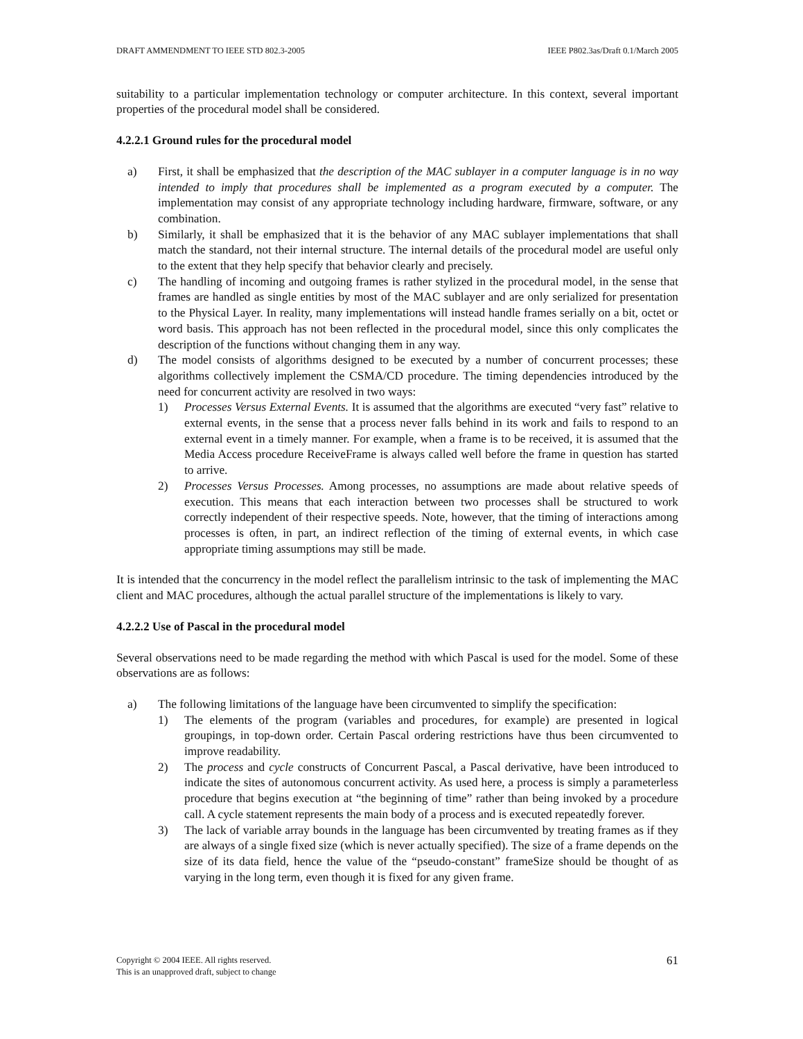DRAFT AMMENDMENT TO IEEE STD 802.3-2005 IEEE P802.3as/Draft 0.1/March 2005
suitability to a particular implementation technology or computer architecture. In this context, several important properties of the procedural model shall be considered.
4.2.2.1 Ground rules for the procedural model
a) First, it shall be emphasized that the description of the MAC sublayer in a computer language is in no way intended to imply that procedures shall be implemented as a program executed by a computer. The implementation may consist of any appropriate technology including hardware, firmware, software, or any combination.
b) Similarly, it shall be emphasized that it is the behavior of any MAC sublayer implementations that shall match the standard, not their internal structure. The internal details of the procedural model are useful only to the extent that they help specify that behavior clearly and precisely.
c) The handling of incoming and outgoing frames is rather stylized in the procedural model, in the sense that frames are handled as single entities by most of the MAC sublayer and are only serialized for presentation to the Physical Layer. In reality, many implementations will instead handle frames serially on a bit, octet or word basis. This approach has not been reflected in the procedural model, since this only complicates the description of the functions without changing them in any way.
d) The model consists of algorithms designed to be executed by a number of concurrent processes; these algorithms collectively implement the CSMA/CD procedure. The timing dependencies introduced by the need for concurrent activity are resolved in two ways:
1) Processes Versus External Events. It is assumed that the algorithms are executed “very fast” relative to external events, in the sense that a process never falls behind in its work and fails to respond to an external event in a timely manner. For example, when a frame is to be received, it is assumed that the Media Access procedure ReceiveFrame is always called well before the frame in question has started to arrive.
2) Processes Versus Processes. Among processes, no assumptions are made about relative speeds of execution. This means that each interaction between two processes shall be structured to work correctly independent of their respective speeds. Note, however, that the timing of interactions among processes is often, in part, an indirect reflection of the timing of external events, in which case appropriate timing assumptions may still be made.
It is intended that the concurrency in the model reflect the parallelism intrinsic to the task of implementing the MAC client and MAC procedures, although the actual parallel structure of the implementations is likely to vary.
4.2.2.2 Use of Pascal in the procedural model
Several observations need to be made regarding the method with which Pascal is used for the model. Some of these observations are as follows:
a) The following limitations of the language have been circumvented to simplify the specification:
1) The elements of the program (variables and procedures, for example) are presented in logical groupings, in top-down order. Certain Pascal ordering restrictions have thus been circumvented to improve readability.
2) The process and cycle constructs of Concurrent Pascal, a Pascal derivative, have been introduced to indicate the sites of autonomous concurrent activity. As used here, a process is simply a parameterless procedure that begins execution at “the beginning of time” rather than being invoked by a procedure call. A cycle statement represents the main body of a process and is executed repeatedly forever.
3) The lack of variable array bounds in the language has been circumvented by treating frames as if they are always of a single fixed size (which is never actually specified). The size of a frame depends on the size of its data field, hence the value of the “pseudo-constant” frameSize should be thought of as varying in the long term, even though it is fixed for any given frame.
Copyright © 2004 IEEE. All rights reserved.
This is an unapproved draft, subject to change
61